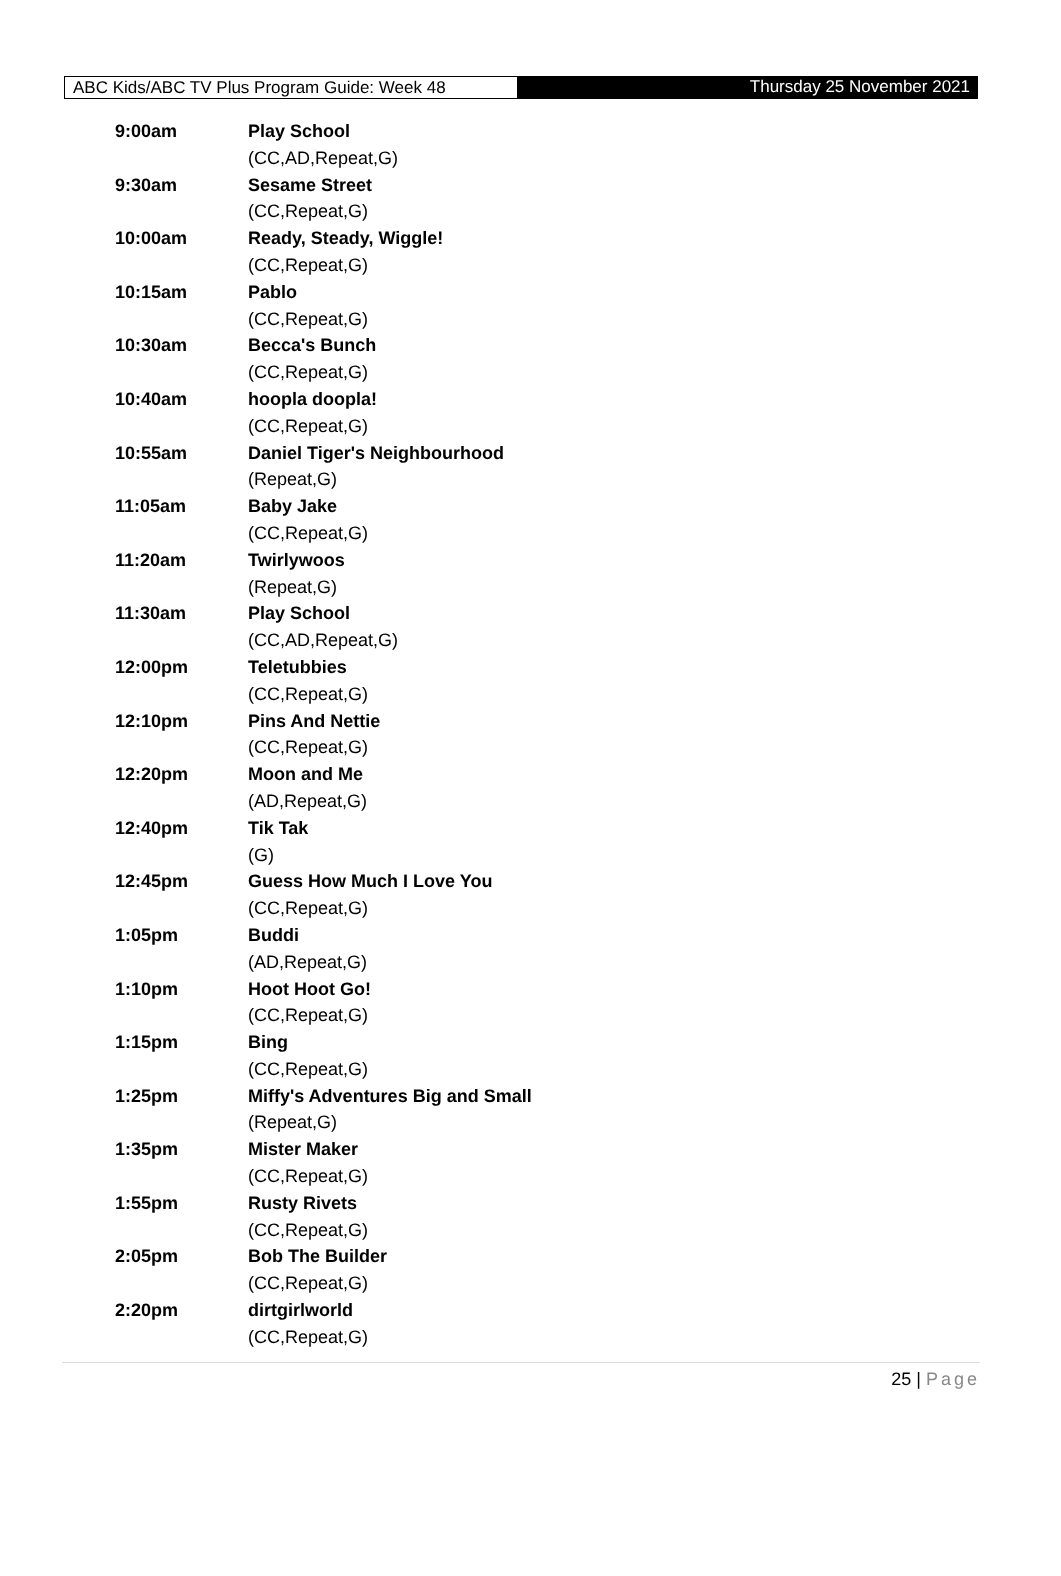ABC Kids/ABC TV Plus Program Guide: Week 48 Thursday 25 November 2021
| 9:00am | Play School |
| | (CC,AD,Repeat,G) |
| 9:30am | Sesame Street |
| | (CC,Repeat,G) |
| 10:00am | Ready, Steady, Wiggle! |
| | (CC,Repeat,G) |
| 10:15am | Pablo |
| | (CC,Repeat,G) |
| 10:30am | Becca's Bunch |
| | (CC,Repeat,G) |
| 10:40am | hoopla doopla! |
| | (CC,Repeat,G) |
| 10:55am | Daniel Tiger's Neighbourhood |
| | (Repeat,G) |
| 11:05am | Baby Jake |
| | (CC,Repeat,G) |
| 11:20am | Twirlywoos |
| | (Repeat,G) |
| 11:30am | Play School |
| | (CC,AD,Repeat,G) |
| 12:00pm | Teletubbies |
| | (CC,Repeat,G) |
| 12:10pm | Pins And Nettie |
| | (CC,Repeat,G) |
| 12:20pm | Moon and Me |
| | (AD,Repeat,G) |
| 12:40pm | Tik Tak |
| | (G) |
| 12:45pm | Guess How Much I Love You |
| | (CC,Repeat,G) |
| 1:05pm | Buddi |
| | (AD,Repeat,G) |
| 1:10pm | Hoot Hoot Go! |
| | (CC,Repeat,G) |
| 1:15pm | Bing |
| | (CC,Repeat,G) |
| 1:25pm | Miffy's Adventures Big and Small |
| | (Repeat,G) |
| 1:35pm | Mister Maker |
| | (CC,Repeat,G) |
| 1:55pm | Rusty Rivets |
| | (CC,Repeat,G) |
| 2:05pm | Bob The Builder |
| | (CC,Repeat,G) |
| 2:20pm | dirtgirlworld |
| | (CC,Repeat,G) |
25 | Page